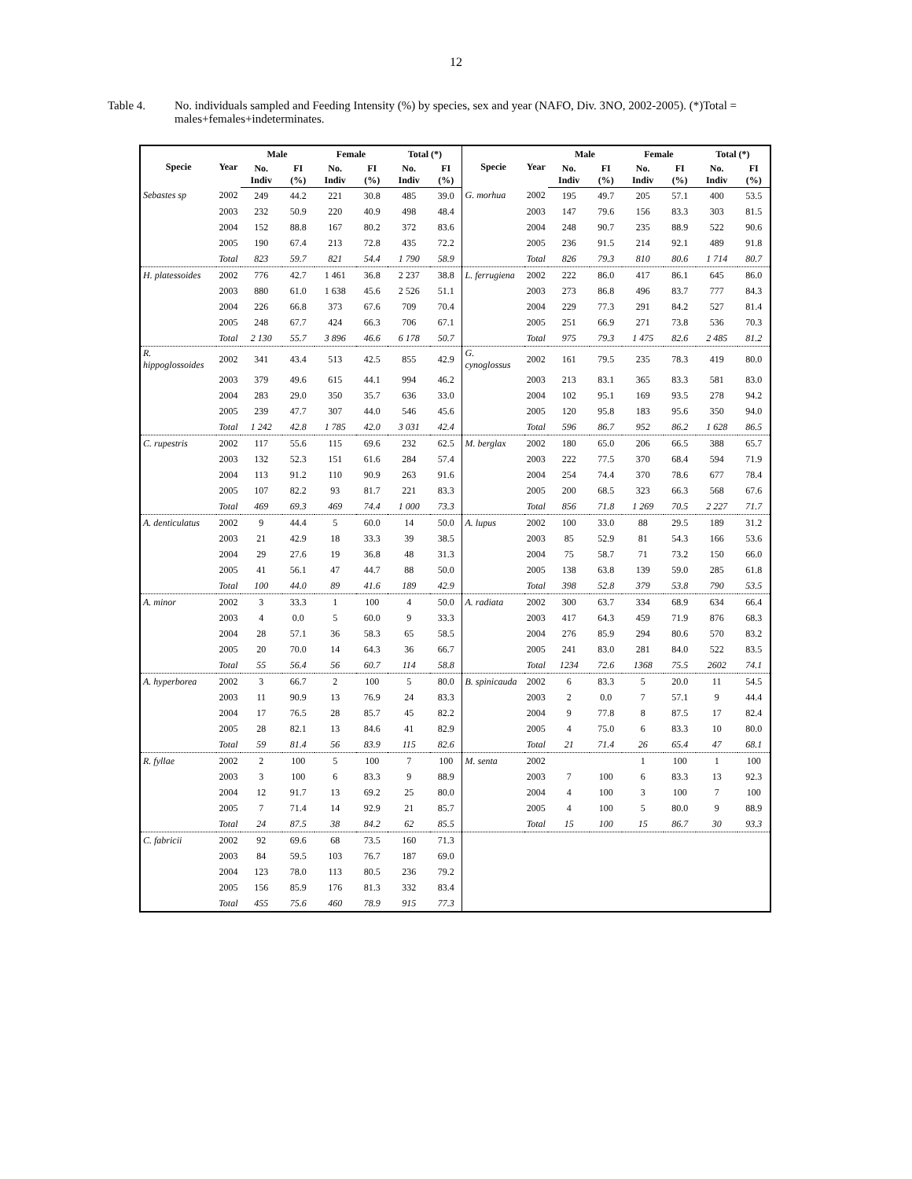12
Table 4. No. individuals sampled and Feeding Intensity (%) by species, sex and year (NAFO, Div. 3NO, 2002-2005). (*)Total = males+females+indeterminates.
| Specie | Year | Male | | Female | | Total (*) | | Specie | Year | Male | | Female | | Total (*) | |
| --- | --- | --- | --- | --- | --- | --- | --- | --- | --- | --- | --- | --- | --- | --- | --- |
| | | No. Indiv | FI (%) | No. Indiv | FI (%) | No. Indiv | FI (%) | | | No. Indiv | FI (%) | No. Indiv | FI (%) | No. Indiv | FI (%) |
| Sebastes sp | 2002 | 249 | 44.2 | 221 | 30.8 | 485 | 39.0 | G. morhua | 2002 | 195 | 49.7 | 205 | 57.1 | 400 | 53.5 |
| | 2003 | 232 | 50.9 | 220 | 40.9 | 498 | 48.4 | | 2003 | 147 | 79.6 | 156 | 83.3 | 303 | 81.5 |
| | 2004 | 152 | 88.8 | 167 | 80.2 | 372 | 83.6 | | 2004 | 248 | 90.7 | 235 | 88.9 | 522 | 90.6 |
| | 2005 | 190 | 67.4 | 213 | 72.8 | 435 | 72.2 | | 2005 | 236 | 91.5 | 214 | 92.1 | 489 | 91.8 |
| | Total | 823 | 59.7 | 821 | 54.4 | 1 790 | 58.9 | | Total | 826 | 79.3 | 810 | 80.6 | 1 714 | 80.7 |
| H. platessoides | 2002 | 776 | 42.7 | 1 461 | 36.8 | 2 237 | 38.8 | L. ferrugiena | 2002 | 222 | 86.0 | 417 | 86.1 | 645 | 86.0 |
| | 2003 | 880 | 61.0 | 1 638 | 45.6 | 2 526 | 51.1 | | 2003 | 273 | 86.8 | 496 | 83.7 | 777 | 84.3 |
| | 2004 | 226 | 66.8 | 373 | 67.6 | 709 | 70.4 | | 2004 | 229 | 77.3 | 291 | 84.2 | 527 | 81.4 |
| | 2005 | 248 | 67.7 | 424 | 66.3 | 706 | 67.1 | | 2005 | 251 | 66.9 | 271 | 73.8 | 536 | 70.3 |
| | Total | 2 130 | 55.7 | 3 896 | 46.6 | 6 178 | 50.7 | | Total | 975 | 79.3 | 1 475 | 82.6 | 2 485 | 81.2 |
| R. hippoglossoides | 2002 | 341 | 43.4 | 513 | 42.5 | 855 | 42.9 | G. cynoglossus | 2002 | 161 | 79.5 | 235 | 78.3 | 419 | 80.0 |
| | 2003 | 379 | 49.6 | 615 | 44.1 | 994 | 46.2 | | 2003 | 213 | 83.1 | 365 | 83.3 | 581 | 83.0 |
| | 2004 | 283 | 29.0 | 350 | 35.7 | 636 | 33.0 | | 2004 | 102 | 95.1 | 169 | 93.5 | 278 | 94.2 |
| | 2005 | 239 | 47.7 | 307 | 44.0 | 546 | 45.6 | | 2005 | 120 | 95.8 | 183 | 95.6 | 350 | 94.0 |
| | Total | 1 242 | 42.8 | 1 785 | 42.0 | 3 031 | 42.4 | | Total | 596 | 86.7 | 952 | 86.2 | 1 628 | 86.5 |
| C. rupestris | 2002 | 117 | 55.6 | 115 | 69.6 | 232 | 62.5 | M. berglax | 2002 | 180 | 65.0 | 206 | 66.5 | 388 | 65.7 |
| | 2003 | 132 | 52.3 | 151 | 61.6 | 284 | 57.4 | | 2003 | 222 | 77.5 | 370 | 68.4 | 594 | 71.9 |
| | 2004 | 113 | 91.2 | 110 | 90.9 | 263 | 91.6 | | 2004 | 254 | 74.4 | 370 | 78.6 | 677 | 78.4 |
| | 2005 | 107 | 82.2 | 93 | 81.7 | 221 | 83.3 | | 2005 | 200 | 68.5 | 323 | 66.3 | 568 | 67.6 |
| | Total | 469 | 69.3 | 469 | 74.4 | 1 000 | 73.3 | | Total | 856 | 71.8 | 1 269 | 70.5 | 2 227 | 71.7 |
| A. denticulatus | 2002 | 9 | 44.4 | 5 | 60.0 | 14 | 50.0 | A. lupus | 2002 | 100 | 33.0 | 88 | 29.5 | 189 | 31.2 |
| | 2003 | 21 | 42.9 | 18 | 33.3 | 39 | 38.5 | | 2003 | 85 | 52.9 | 81 | 54.3 | 166 | 53.6 |
| | 2004 | 29 | 27.6 | 19 | 36.8 | 48 | 31.3 | | 2004 | 75 | 58.7 | 71 | 73.2 | 150 | 66.0 |
| | 2005 | 41 | 56.1 | 47 | 44.7 | 88 | 50.0 | | 2005 | 138 | 63.8 | 139 | 59.0 | 285 | 61.8 |
| | Total | 100 | 44.0 | 89 | 41.6 | 189 | 42.9 | | Total | 398 | 52.8 | 379 | 53.8 | 790 | 53.5 |
| A. minor | 2002 | 3 | 33.3 | 1 | 100 | 4 | 50.0 | A. radiata | 2002 | 300 | 63.7 | 334 | 68.9 | 634 | 66.4 |
| | 2003 | 4 | 0.0 | 5 | 60.0 | 9 | 33.3 | | 2003 | 417 | 64.3 | 459 | 71.9 | 876 | 68.3 |
| | 2004 | 28 | 57.1 | 36 | 58.3 | 65 | 58.5 | | 2004 | 276 | 85.9 | 294 | 80.6 | 570 | 83.2 |
| | 2005 | 20 | 70.0 | 14 | 64.3 | 36 | 66.7 | | 2005 | 241 | 83.0 | 281 | 84.0 | 522 | 83.5 |
| | Total | 55 | 56.4 | 56 | 60.7 | 114 | 58.8 | | Total | 1234 | 72.6 | 1368 | 75.5 | 2602 | 74.1 |
| A. hyperborea | 2002 | 3 | 66.7 | 2 | 100 | 5 | 80.0 | B. spinicauda | 2002 | 6 | 83.3 | 5 | 20.0 | 11 | 54.5 |
| | 2003 | 11 | 90.9 | 13 | 76.9 | 24 | 83.3 | | 2003 | 2 | 0.0 | 7 | 57.1 | 9 | 44.4 |
| | 2004 | 17 | 76.5 | 28 | 85.7 | 45 | 82.2 | | 2004 | 9 | 77.8 | 8 | 87.5 | 17 | 82.4 |
| | 2005 | 28 | 82.1 | 13 | 84.6 | 41 | 82.9 | | 2005 | 4 | 75.0 | 6 | 83.3 | 10 | 80.0 |
| | Total | 59 | 81.4 | 56 | 83.9 | 115 | 82.6 | | Total | 21 | 71.4 | 26 | 65.4 | 47 | 68.1 |
| R. fyllae | 2002 | 2 | 100 | 5 | 100 | 7 | 100 | M. senta | 2002 | | | 1 | 100 | 1 | 100 |
| | 2003 | 3 | 100 | 6 | 83.3 | 9 | 88.9 | | 2003 | 7 | 100 | 6 | 83.3 | 13 | 92.3 |
| | 2004 | 12 | 91.7 | 13 | 69.2 | 25 | 80.0 | | 2004 | 4 | 100 | 3 | 100 | 7 | 100 |
| | 2005 | 7 | 71.4 | 14 | 92.9 | 21 | 85.7 | | 2005 | 4 | 100 | 5 | 80.0 | 9 | 88.9 |
| | Total | 24 | 87.5 | 38 | 84.2 | 62 | 85.5 | | Total | 15 | 100 | 15 | 86.7 | 30 | 93.3 |
| C. fabricii | 2002 | 92 | 69.6 | 68 | 73.5 | 160 | 71.3 | | | | | | | | |
| | 2003 | 84 | 59.5 | 103 | 76.7 | 187 | 69.0 | | | | | | | | |
| | 2004 | 123 | 78.0 | 113 | 80.5 | 236 | 79.2 | | | | | | | | |
| | 2005 | 156 | 85.9 | 176 | 81.3 | 332 | 83.4 | | | | | | | | |
| | Total | 455 | 75.6 | 460 | 78.9 | 915 | 77.3 | | | | | | | | |